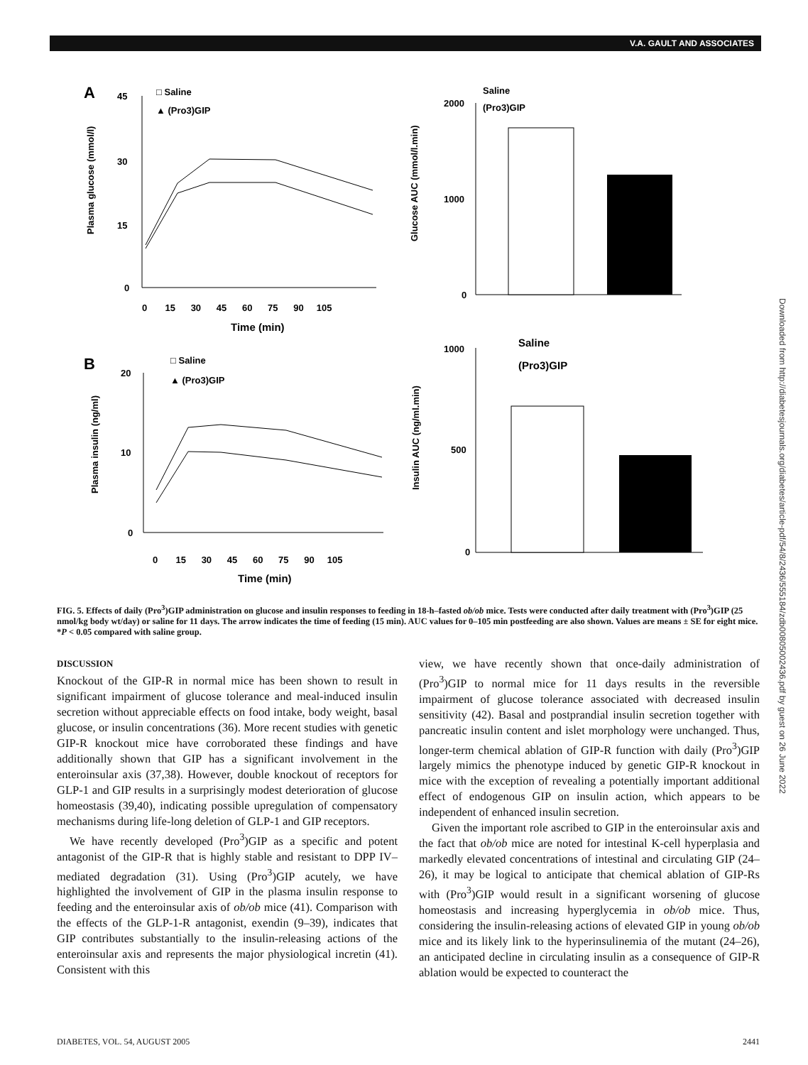V.A. GAULT AND ASSOCIATES
A
□ Saline
▲ (Pro3)GIP
45
30
15
0
0 15 30 45 60 75 90 105
Time (min)
Plasma glucose (mmol/l)
Saline
(Pro3)GIP
2000
1000
0
Glucose AUC (mmol/l.min)
B
□ Saline
▲ (Pro3)GIP
20
10
0
0 15 30 45 60 75 90 105
Time (min)
Plasma insulin (ng/ml)
Saline
(Pro3)GIP
1000
500
0
Insulin AUC (ng/ml.min)
FIG. 5. Effects of daily (Pro<sup>3</sup>)GIP administration on glucose and insulin responses to feeding in 18-h–fasted ob/ob mice. Tests were conducted after daily treatment with (Pro<sup>3</sup>)GIP (25 nmol/kg body wt/day) or saline for 11 days. The arrow indicates the time of feeding (15 min). AUC values for 0–105 min postfeeding are also shown. Values are means ± SE for eight mice. *P < 0.05 compared with saline group.
DISCUSSION
Knockout of the GIP-R in normal mice has been shown to result in significant impairment of glucose tolerance and meal-induced insulin secretion without appreciable effects on food intake, body weight, basal glucose, or insulin concentrations (36). More recent studies with genetic GIP-R knockout mice have corroborated these findings and have additionally shown that GIP has a significant involvement in the enteroinsular axis (37,38). However, double knockout of receptors for GLP-1 and GIP results in a surprisingly modest deterioration of glucose homeostasis (39,40), indicating possible upregulation of compensatory mechanisms during life-long deletion of GLP-1 and GIP receptors.
We have recently developed (Pro<sup>3</sup>)GIP as a specific and potent antagonist of the GIP-R that is highly stable and resistant to DPP IV–mediated degradation (31). Using (Pro<sup>3</sup>)GIP acutely, we have highlighted the involvement of GIP in the plasma insulin response to feeding and the enteroinsular axis of ob/ob mice (41). Comparison with the effects of the GLP-1-R antagonist, exendin (9–39), indicates that GIP contributes substantially to the insulin-releasing actions of the enteroinsular axis and represents the major physiological incretin (41). Consistent with this
view, we have recently shown that once-daily administration of (Pro<sup>3</sup>)GIP to normal mice for 11 days results in the reversible impairment of glucose tolerance associated with decreased insulin sensitivity (42). Basal and postprandial insulin secretion together with pancreatic insulin content and islet morphology were unchanged. Thus, longer-term chemical ablation of GIP-R function with daily (Pro<sup>3</sup>)GIP largely mimics the phenotype induced by genetic GIP-R knockout in mice with the exception of revealing a potentially important additional effect of endogenous GIP on insulin action, which appears to be independent of enhanced insulin secretion.
Given the important role ascribed to GIP in the enteroinsular axis and the fact that ob/ob mice are noted for intestinal K-cell hyperplasia and markedly elevated concentrations of intestinal and circulating GIP (24–26), it may be logical to anticipate that chemical ablation of GIP-Rs with (Pro<sup>3</sup>)GIP would result in a significant worsening of glucose homeostasis and increasing hyperglycemia in ob/ob mice. Thus, considering the insulin-releasing actions of elevated GIP in young ob/ob mice and its likely link to the hyperinsulinemia of the mutant (24–26), an anticipated decline in circulating insulin as a consequence of GIP-R ablation would be expected to counteract the
DIABETES, VOL. 54, AUGUST 2005 2441
Downloaded from http://diabetesjournals.org/diabetes/article-pdf/54/8/2436/555184/zdb00805002436.pdf by guest on 26 June 2022